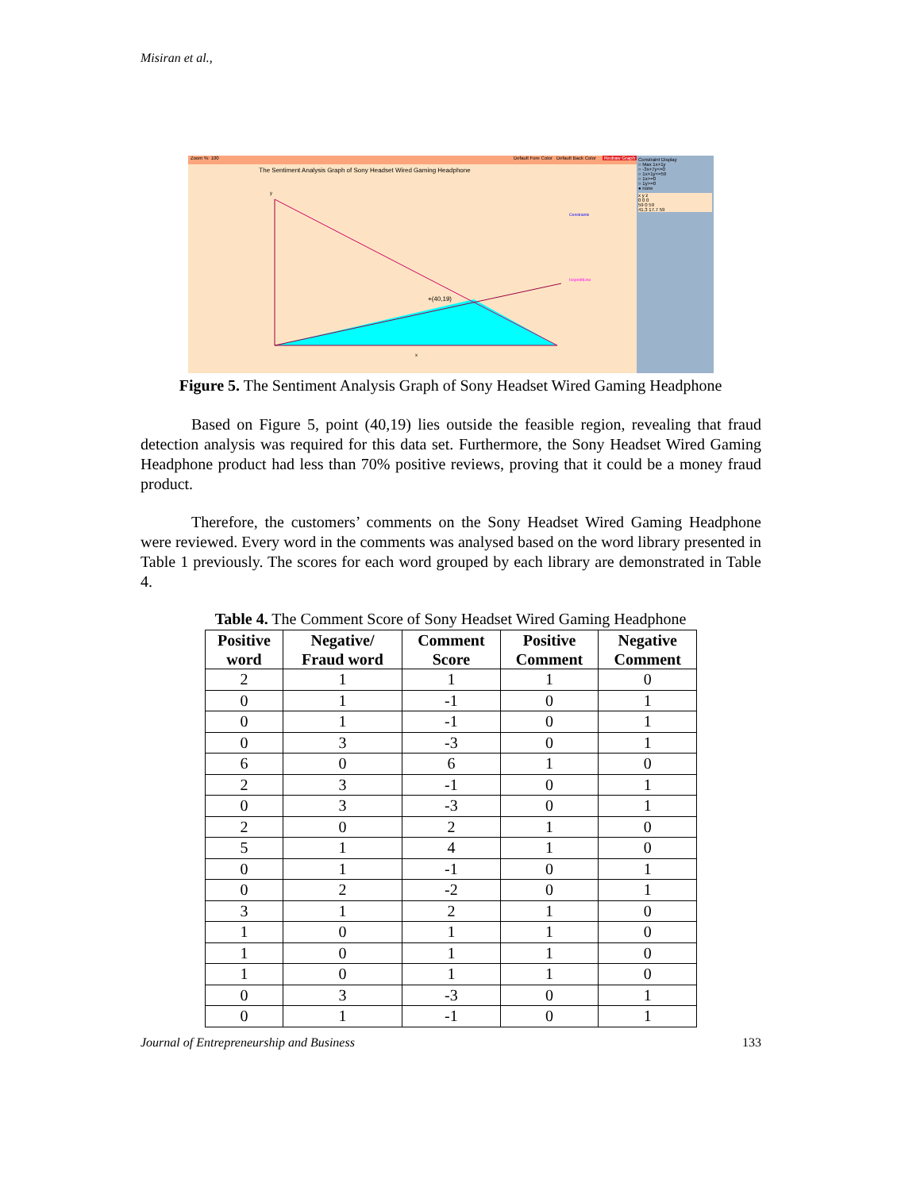Misiran et al.,
Zoom %: 100 Redraw Graph Default Fore Color Default Back Color
The Sentiment Analysis Graph of Sony Headset Wired Gaming Headphone
+(40,19)
y
x
Constraints
IsoprofitLine
Constraint Display
○ Max 1x+1y
○ -3x+7y<=0
○ 1x+1y<=59
○ 1x>=0
○ 1y>=0
● none
x y z
0 0 0
59 0 59
41.3 17.7 59
Figure 5. The Sentiment Analysis Graph of Sony Headset Wired Gaming Headphone
Based on Figure 5, point (40,19) lies outside the feasible region, revealing that fraud detection analysis was required for this data set. Furthermore, the Sony Headset Wired Gaming Headphone product had less than 70% positive reviews, proving that it could be a money fraud product.
Therefore, the customers’ comments on the Sony Headset Wired Gaming Headphone were reviewed. Every word in the comments was analysed based on the word library presented in Table 1 previously. The scores for each word grouped by each library are demonstrated in Table 4.
Table 4. The Comment Score of Sony Headset Wired Gaming Headphone
| Positive word | Negative/ Fraud word | Comment Score | Positive Comment | Negative Comment |
| --- | --- | --- | --- | --- |
| 2 | 1 | 1 | 1 | 0 |
| 0 | 1 | -1 | 0 | 1 |
| 0 | 1 | -1 | 0 | 1 |
| 0 | 3 | -3 | 0 | 1 |
| 6 | 0 | 6 | 1 | 0 |
| 2 | 3 | -1 | 0 | 1 |
| 0 | 3 | -3 | 0 | 1 |
| 2 | 0 | 2 | 1 | 0 |
| 5 | 1 | 4 | 1 | 0 |
| 0 | 1 | -1 | 0 | 1 |
| 0 | 2 | -2 | 0 | 1 |
| 3 | 1 | 2 | 1 | 0 |
| 1 | 0 | 1 | 1 | 0 |
| 1 | 0 | 1 | 1 | 0 |
| 1 | 0 | 1 | 1 | 0 |
| 0 | 3 | -3 | 0 | 1 |
| 0 | 1 | -1 | 0 | 1 |
Journal of Entrepreneurship and Business 133